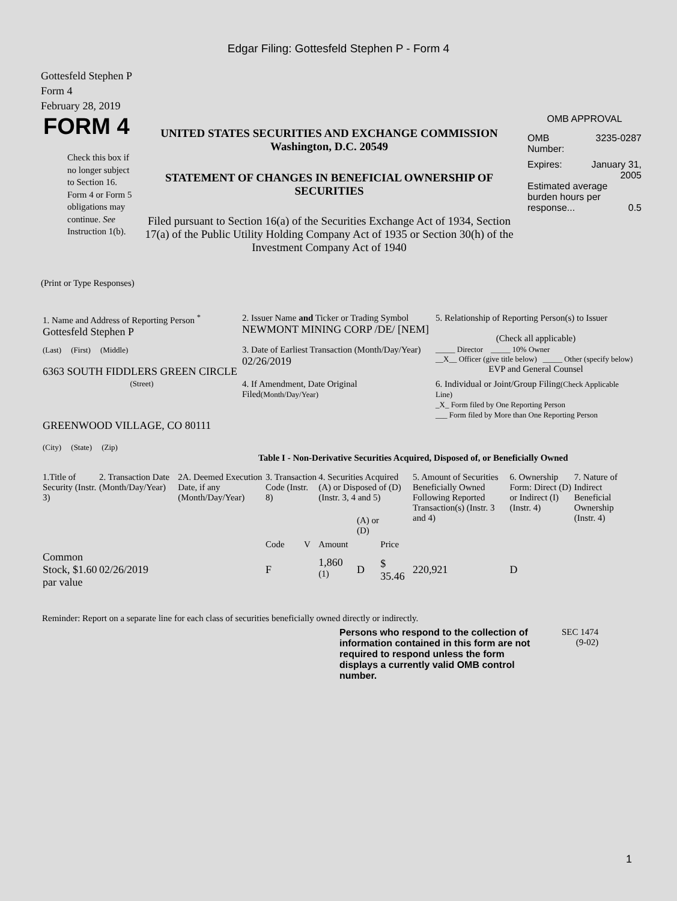Edgar Filing: Gottesfeld Stephen P - Form 4
Gottesfeld Stephen P
Form 4
February 28, 2019
FORM 4
Check this box if no longer subject to Section 16. Form 4 or Form 5 obligations may continue. See Instruction 1(b).
UNITED STATES SECURITIES AND EXCHANGE COMMISSION
Washington, D.C. 20549
STATEMENT OF CHANGES IN BENEFICIAL OWNERSHIP OF SECURITIES
Filed pursuant to Section 16(a) of the Securities Exchange Act of 1934, Section 17(a) of the Public Utility Holding Company Act of 1935 or Section 30(h) of the Investment Company Act of 1940
OMB APPROVAL
OMB
Number: 3235-0287
Expires: January 31,
2005
Estimated average burden hours per response... 0.5
(Print or Type Responses)
| 1. Name and Address of Reporting Person <sup>*</sup> Gottesfeld Stephen P | 2. Issuer Name and Ticker or Trading Symbol NEWMONT MINING CORP /DE/ [NEM] | 5. Relationship of Reporting Person(s) to Issuer (Check all applicable) |
| (Last) (First) (Middle) 6363 SOUTH FIDDLERS GREEN CIRCLE | 3. Date of Earliest Transaction (Month/Day/Year) 02/26/2019 | _____ Director _____ 10% Owner __X__ Officer (give title below) _____ Other (specify below) EVP and General Counsel |
| (Street) GREENWOOD VILLAGE, CO 80111 (City) (State) (Zip) | 4. If Amendment, Date Original Filed (Month/Day/Year) | 6. Individual or Joint/Group Filing (Check Applicable Line) _X_ Form filed by One Reporting Person ___ Form filed by More than One Reporting Person |
Table I - Non-Derivative Securities Acquired, Disposed of, or Beneficially Owned
| 1.Title of Security (Instr. 3) | 2. Transaction Date (Month/Day/Year) | 2A. Deemed Execution Date, if any (Month/Day/Year) | 3. Transaction Code (Instr. 8) | | 4. Securities Acquired (A) or Disposed of (D) (Instr. 3, 4 and 5) | | | 5. Amount of Securities Beneficially Owned Following Reported Transaction(s) (Instr. 3 and 4) | 6. Ownership Form: Direct (D) or Indirect (I) (Instr. 4) | 7. Nature of Indirect Beneficial Ownership (Instr. 4) |
| --- | --- | --- | --- | --- | --- | --- | --- | --- | --- | --- |
| | | | Code | V | Amount | (A) or (D) | Price | | | |
| Common Stock, $1.60 par value | 02/26/2019 | | F | | 1,860 <sup>(1)</sup> | D | $ 35.46 | 220,921 | D | |
Reminder: Report on a separate line for each class of securities beneficially owned directly or indirectly.
Persons who respond to the collection of information contained in this form are not required to respond unless the form displays a currently valid OMB control number.
SEC 1474
(9-02)
1